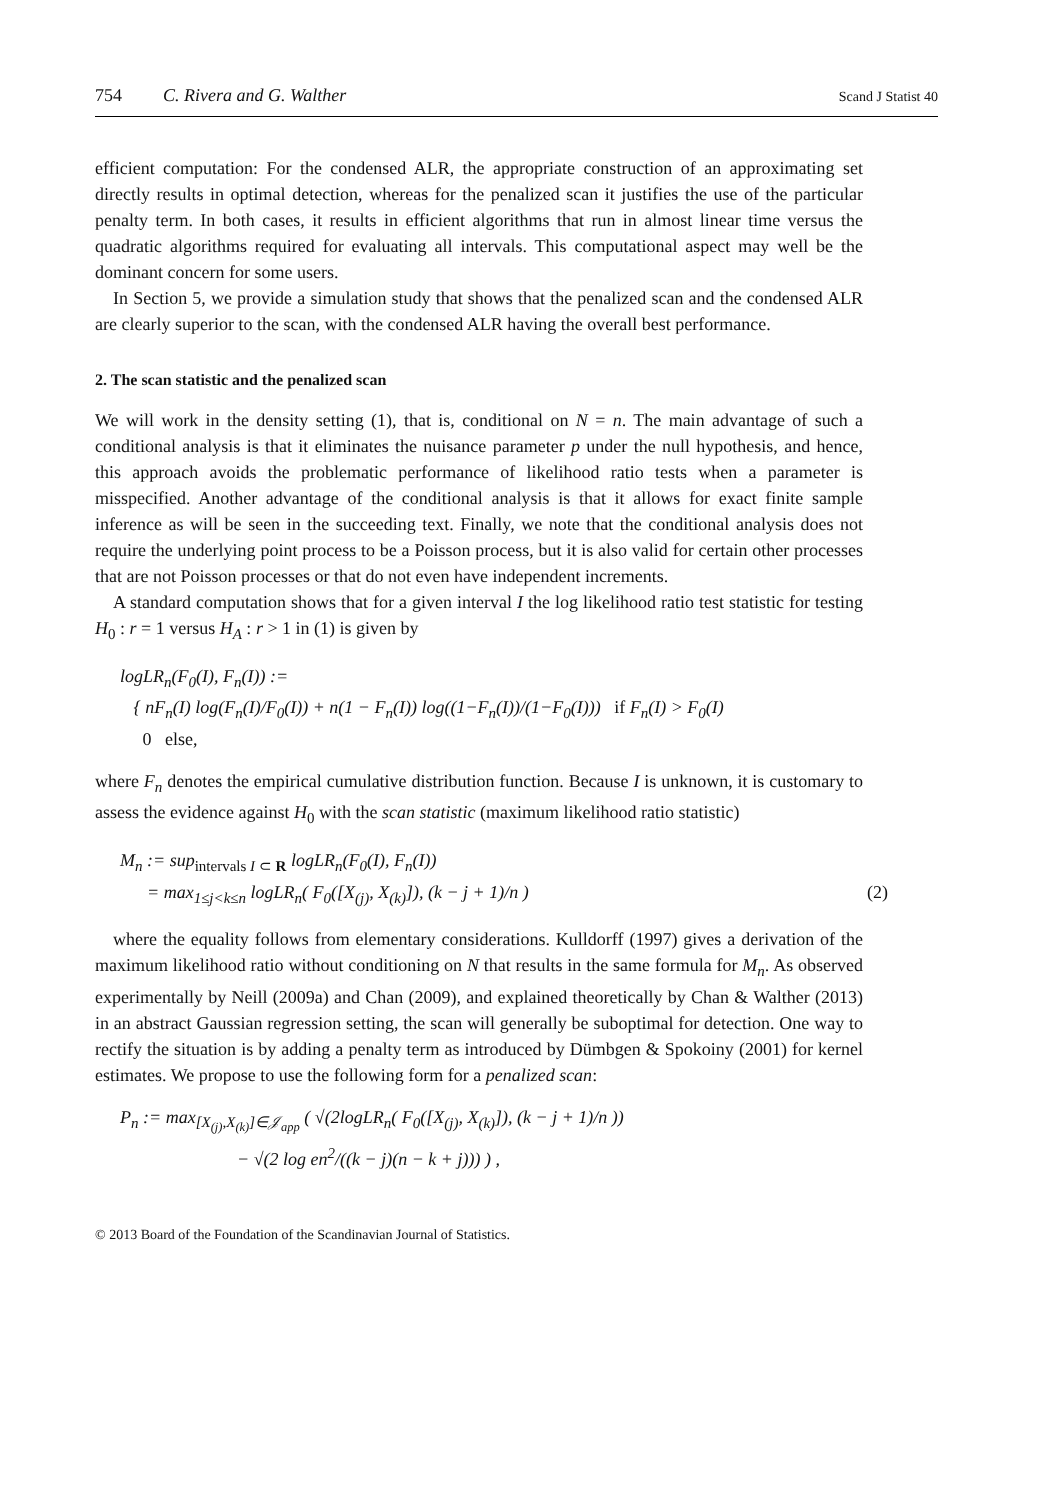754 C. Rivera and G. Walther Scand J Statist 40
efficient computation: For the condensed ALR, the appropriate construction of an approximating set directly results in optimal detection, whereas for the penalized scan it justifies the use of the particular penalty term. In both cases, it results in efficient algorithms that run in almost linear time versus the quadratic algorithms required for evaluating all intervals. This computational aspect may well be the dominant concern for some users.
In Section 5, we provide a simulation study that shows that the penalized scan and the condensed ALR are clearly superior to the scan, with the condensed ALR having the overall best performance.
2. The scan statistic and the penalized scan
We will work in the density setting (1), that is, conditional on N = n. The main advantage of such a conditional analysis is that it eliminates the nuisance parameter p under the null hypothesis, and hence, this approach avoids the problematic performance of likelihood ratio tests when a parameter is misspecified. Another advantage of the conditional analysis is that it allows for exact finite sample inference as will be seen in the succeeding text. Finally, we note that the conditional analysis does not require the underlying point process to be a Poisson process, but it is also valid for certain other processes that are not Poisson processes or that do not even have independent increments.
A standard computation shows that for a given interval I the log likelihood ratio test statistic for testing H<sub>0</sub> : r = 1 versus H<sub>A</sub> : r > 1 in (1) is given by
logLR<sub>n</sub>(F<sub>0</sub>(I), F<sub>n</sub>(I)) :=
{ nF<sub>n</sub>(I) log(F<sub>n</sub>(I)/F<sub>0</sub>(I)) + n(1 − F<sub>n</sub>(I)) log((1−F<sub>n</sub>(I))/(1−F<sub>0</sub>(I))) if F<sub>n</sub>(I) > F<sub>0</sub>(I)
0 else,
where F<sub>n</sub> denotes the empirical cumulative distribution function. Because I is unknown, it is customary to assess the evidence against H<sub>0</sub> with the scan statistic (maximum likelihood ratio statistic)
M<sub>n</sub> := sup<sub>intervals I ⊂ R</sub> logLR<sub>n</sub>(F<sub>0</sub>(I), F<sub>n</sub>(I))
= max<sub>1≤j<k≤n</sub> logLR<sub>n</sub>( F<sub>0</sub>([X<sub>(j)</sub>, X<sub>(k)</sub>]), (k − j + 1)/n ) (2)
where the equality follows from elementary considerations. Kulldorff (1997) gives a derivation of the maximum likelihood ratio without conditioning on N that results in the same formula for M<sub>n</sub>. As observed experimentally by Neill (2009a) and Chan (2009), and explained theoretically by Chan & Walther (2013) in an abstract Gaussian regression setting, the scan will generally be suboptimal for detection. One way to rectify the situation is by adding a penalty term as introduced by Dümbgen & Spokoiny (2001) for kernel estimates. We propose to use the following form for a penalized scan:
P<sub>n</sub> := max<sub>[X<sub>(j)</sub>,X<sub>(k)</sub>]∈𝒥<sub>app</sub></sub> ( √(2logLR<sub>n</sub>( F<sub>0</sub>([X<sub>(j)</sub>, X<sub>(k)</sub>]), (k − j + 1)/n ))
− √(2 log en<sup>2</sup>/((k − j)(n − k + j))) ) ,
© 2013 Board of the Foundation of the Scandinavian Journal of Statistics.